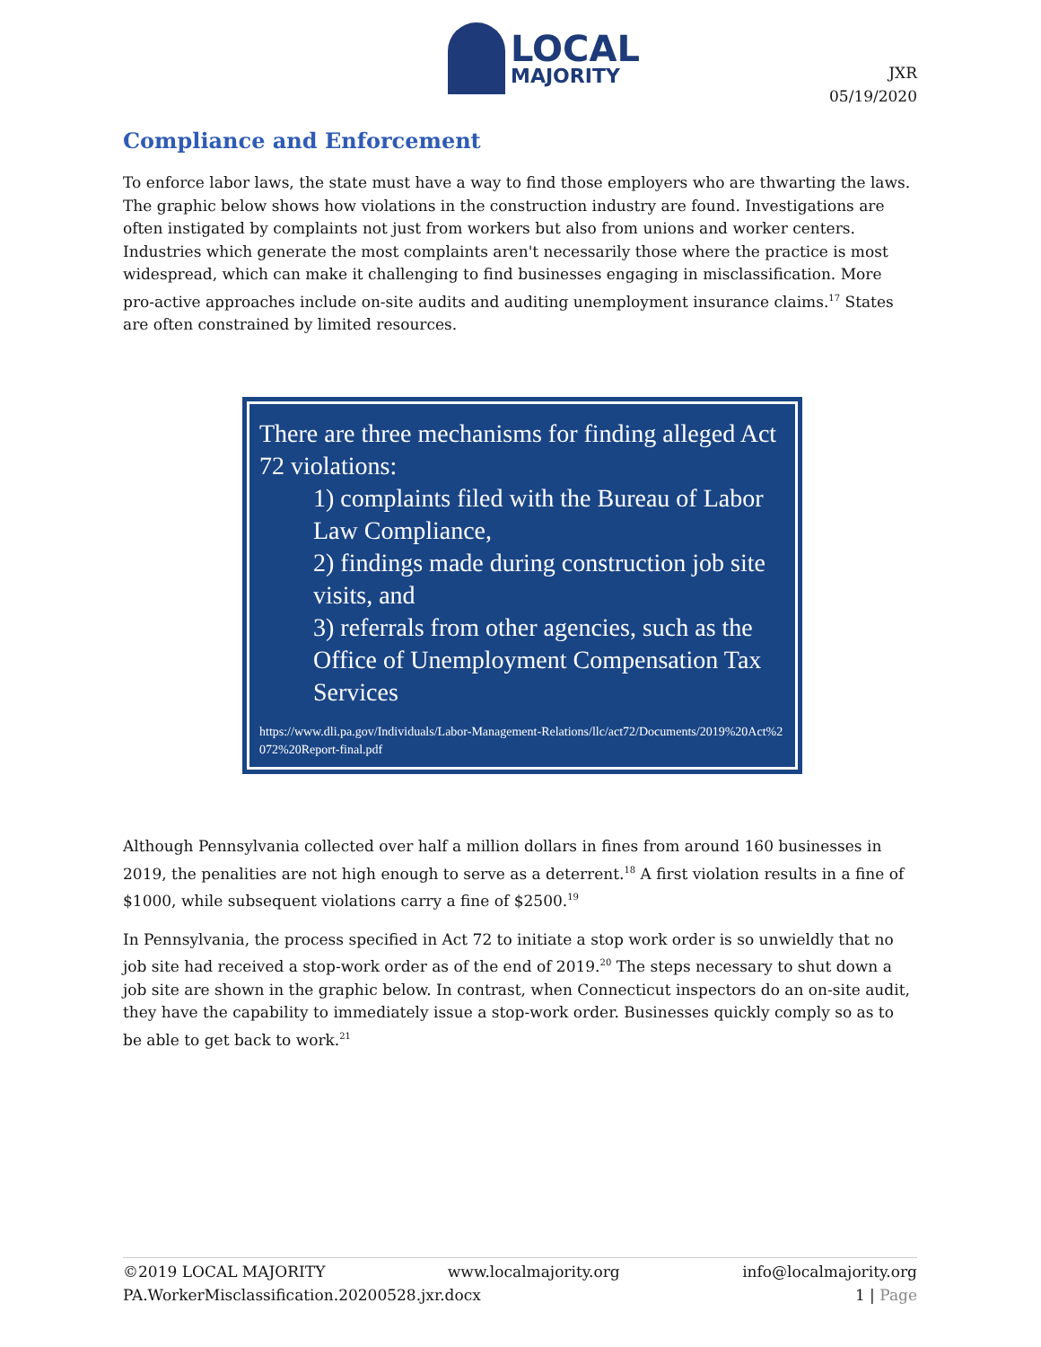LOCAL
MAJORITY
JXR
05/19/2020
Compliance and Enforcement
To enforce labor laws, the state must have a way to find those employers who are thwarting the laws. The graphic below shows how violations in the construction industry are found. Investigations are often instigated by complaints not just from workers but also from unions and worker centers. Industries which generate the most complaints aren't necessarily those where the practice is most widespread, which can make it challenging to find businesses engaging in misclassification. More pro-active approaches include on-site audits and auditing unemployment insurance claims.<sup>17</sup> States are often constrained by limited resources.
There are three mechanisms for finding alleged Act 72 violations:
1) complaints filed with the Bureau of Labor Law Compliance,
2) findings made during construction job site visits, and
3) referrals from other agencies, such as the Office of Unemployment Compensation Tax Services
https://www.dli.pa.gov/Individuals/Labor-Management-Relations/llc/act72/Documents/2019%20Act%2072%20Report-final.pdf
Although Pennsylvania collected over half a million dollars in fines from around 160 businesses in 2019, the penalities are not high enough to serve as a deterrent.<sup>18</sup> A first violation results in a fine of $1000, while subsequent violations carry a fine of $2500.<sup>19</sup>
In Pennsylvania, the process specified in Act 72 to initiate a stop work order is so unwieldly that no job site had received a stop-work order as of the end of 2019.<sup>20</sup> The steps necessary to shut down a job site are shown in the graphic below. In contrast, when Connecticut inspectors do an on-site audit, they have the capability to immediately issue a stop-work order. Businesses quickly comply so as to be able to get back to work.<sup>21</sup>
©2019 LOCAL MAJORITY www.localmajority.org info@localmajority.org
PA.WorkerMisclassification.20200528.jxr.docx 1 | Page